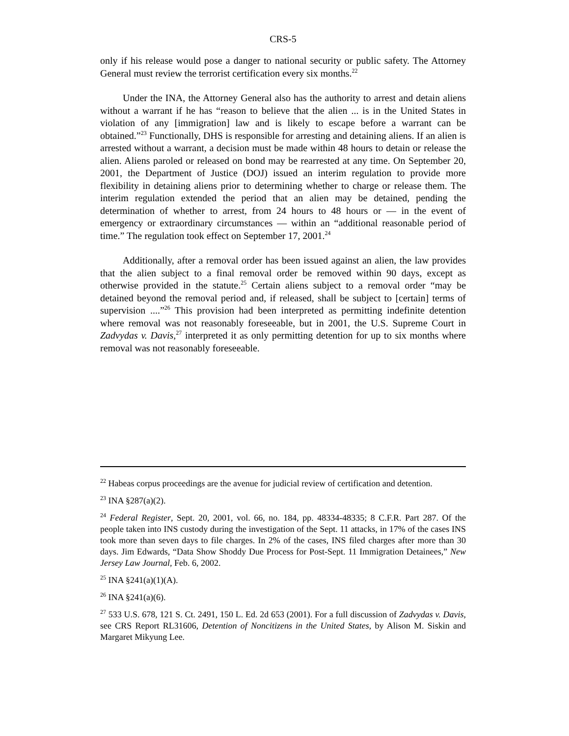CRS-5
only if his release would pose a danger to national security or public safety. The Attorney General must review the terrorist certification every six months.<sup>22</sup>
Under the INA, the Attorney General also has the authority to arrest and detain aliens without a warrant if he has “reason to believe that the alien ... is in the United States in violation of any [immigration] law and is likely to escape before a warrant can be obtained.”<sup>23</sup> Functionally, DHS is responsible for arresting and detaining aliens. If an alien is arrested without a warrant, a decision must be made within 48 hours to detain or release the alien. Aliens paroled or released on bond may be rearrested at any time. On September 20, 2001, the Department of Justice (DOJ) issued an interim regulation to provide more flexibility in detaining aliens prior to determining whether to charge or release them. The interim regulation extended the period that an alien may be detained, pending the determination of whether to arrest, from 24 hours to 48 hours or — in the event of emergency or extraordinary circumstances — within an “additional reasonable period of time.” The regulation took effect on September 17, 2001.<sup>24</sup>
Additionally, after a removal order has been issued against an alien, the law provides that the alien subject to a final removal order be removed within 90 days, except as otherwise provided in the statute.<sup>25</sup> Certain aliens subject to a removal order “may be detained beyond the removal period and, if released, shall be subject to [certain] terms of supervision ....”<sup>26</sup> This provision had been interpreted as permitting indefinite detention where removal was not reasonably foreseeable, but in 2001, the U.S. Supreme Court in Zadvydas v. Davis,<sup>27</sup> interpreted it as only permitting detention for up to six months where removal was not reasonably foreseeable.
<sup>22</sup> Habeas corpus proceedings are the avenue for judicial review of certification and detention.
<sup>23</sup> INA §287(a)(2).
<sup>24</sup> Federal Register, Sept. 20, 2001, vol. 66, no. 184, pp. 48334-48335; 8 C.F.R. Part 287. Of the people taken into INS custody during the investigation of the Sept. 11 attacks, in 17% of the cases INS took more than seven days to file charges. In 2% of the cases, INS filed charges after more than 30 days. Jim Edwards, “Data Show Shoddy Due Process for Post-Sept. 11 Immigration Detainees,” New Jersey Law Journal, Feb. 6, 2002.
<sup>25</sup> INA §241(a)(1)(A).
<sup>26</sup> INA §241(a)(6).
<sup>27</sup> 533 U.S. 678, 121 S. Ct. 2491, 150 L. Ed. 2d 653 (2001). For a full discussion of Zadvydas v. Davis, see CRS Report RL31606, Detention of Noncitizens in the United States, by Alison M. Siskin and Margaret Mikyung Lee.